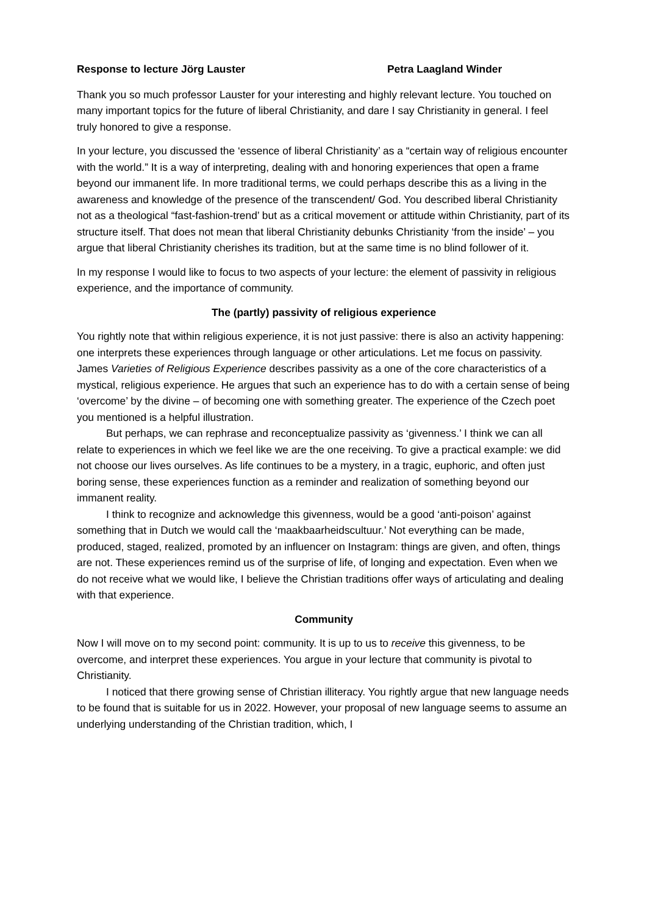Response to lecture Jörg Lauster Petra Laagland Winder
Thank you so much professor Lauster for your interesting and highly relevant lecture. You touched on many important topics for the future of liberal Christianity, and dare I say Christianity in general. I feel truly honored to give a response.
In your lecture, you discussed the ‘essence of liberal Christianity’ as a “certain way of religious encounter with the world.” It is a way of interpreting, dealing with and honoring experiences that open a frame beyond our immanent life. In more traditional terms, we could perhaps describe this as a living in the awareness and knowledge of the presence of the transcendent/ God. You described liberal Christianity not as a theological “fast-fashion-trend’ but as a critical movement or attitude within Christianity, part of its structure itself. That does not mean that liberal Christianity debunks Christianity ‘from the inside’ – you argue that liberal Christianity cherishes its tradition, but at the same time is no blind follower of it.
In my response I would like to focus to two aspects of your lecture: the element of passivity in religious experience, and the importance of community.
The (partly) passivity of religious experience
You rightly note that within religious experience, it is not just passive: there is also an activity happening: one interprets these experiences through language or other articulations. Let me focus on passivity. James Varieties of Religious Experience describes passivity as a one of the core characteristics of a mystical, religious experience. He argues that such an experience has to do with a certain sense of being ‘overcome’ by the divine – of becoming one with something greater. The experience of the Czech poet you mentioned is a helpful illustration.
But perhaps, we can rephrase and reconceptualize passivity as ‘givenness.’ I think we can all relate to experiences in which we feel like we are the one receiving. To give a practical example: we did not choose our lives ourselves. As life continues to be a mystery, in a tragic, euphoric, and often just boring sense, these experiences function as a reminder and realization of something beyond our immanent reality.
I think to recognize and acknowledge this givenness, would be a good ‘anti-poison’ against something that in Dutch we would call the ‘maakbaarheidscultuur.’ Not everything can be made, produced, staged, realized, promoted by an influencer on Instagram: things are given, and often, things are not. These experiences remind us of the surprise of life, of longing and expectation. Even when we do not receive what we would like, I believe the Christian traditions offer ways of articulating and dealing with that experience.
Community
Now I will move on to my second point: community. It is up to us to receive this givenness, to be overcome, and interpret these experiences. You argue in your lecture that community is pivotal to Christianity.
I noticed that there growing sense of Christian illiteracy. You rightly argue that new language needs to be found that is suitable for us in 2022. However, your proposal of new language seems to assume an underlying understanding of the Christian tradition, which, I